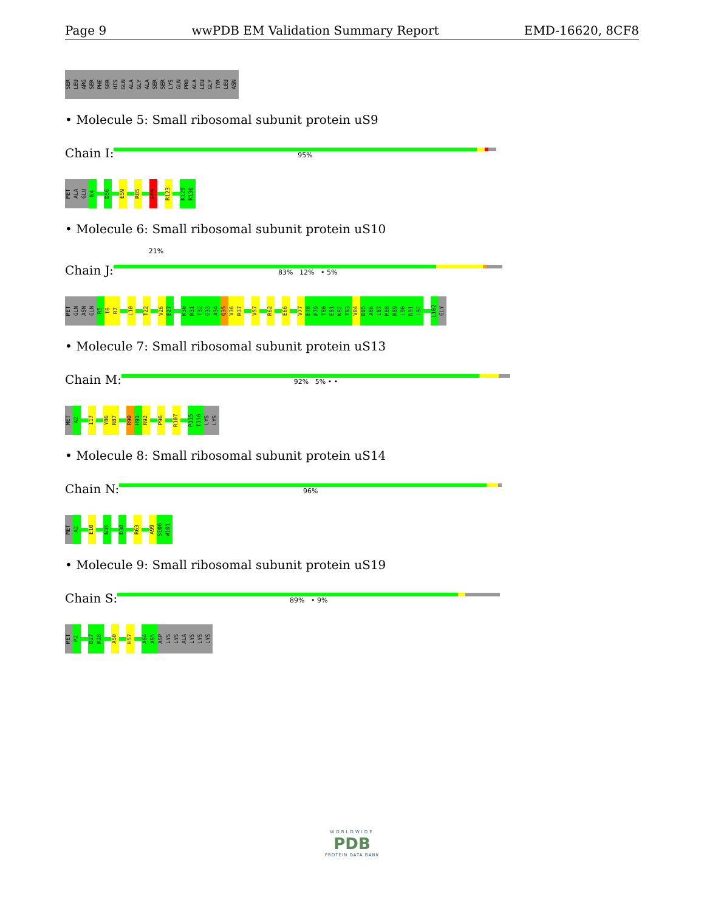Page 9 wwPDB EM Validation Summary Report EMD-16620, 8CF8
SER LEU ARG SER PHE SER HIS GLN ALA GLY ALA SER SER LYS GLN PRO ALA LEU GLY TYR LEU ASN
• Molecule 5: Small ribosomal subunit protein uS9
Chain I:
95%
MET ALA GLU N4 D56 E59 R85 R99 R123 K129 R130
• Molecule 6: Small ribosomal subunit protein uS10
21%
Chain J:
83% 12% • 5%
MET GLN ASN GLN R5 I6 R7 L10 T22 V26 E27 K30 R31 T32 G33 A34 Q35 V36 R37 V57 R62 E66 V77 E78 P79 T80 E81 K82 T83 V84 D85 A86 L87 M88 R89 L90 D91 L92 L102 GLY
• Molecule 7: Small ribosomal subunit protein uS13
Chain M:
92% 5% • •
MET A2 I17 Y86 R87 R90 H91 R92 P96 R107 P115 I116 LYS LYS
• Molecule 8: Small ribosomal subunit protein uS14
Chain N:
96%
MET A2 E10 N35 D38 R63 A99 S100 W101
• Molecule 9: Small ribosomal subunit protein uS19
Chain S:
89% • 9%
MET P2 D27 K28 A50 H57 A84 A85 ASP LYS LYS ALA LYS LYS LYS
WORLDWIDE
PDB
PROTEIN DATA BANK